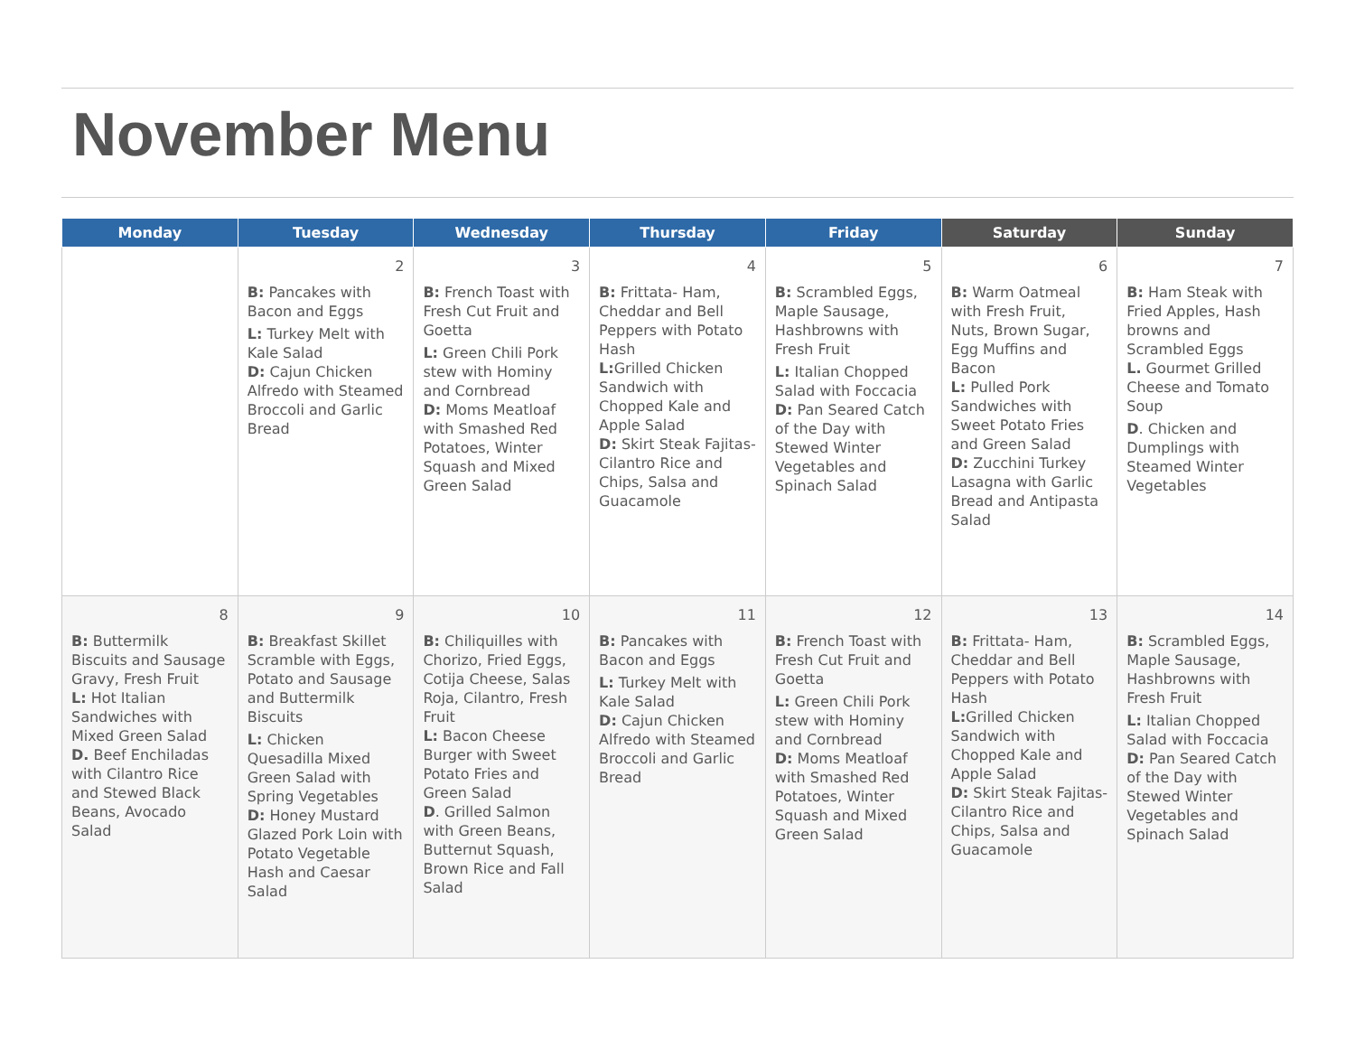November Menu
| Monday | Tuesday | Wednesday | Thursday | Friday | Saturday | Sunday |
| --- | --- | --- | --- | --- | --- | --- |
| | 2 B: Pancakes with Bacon and Eggs L: Turkey Melt with Kale Salad D: Cajun Chicken Alfredo with Steamed Broccoli and Garlic Bread | 3 B: French Toast with Fresh Cut Fruit and Goetta L: Green Chili Pork stew with Hominy and Cornbread D: Moms Meatloaf with Smashed Red Potatoes, Winter Squash and Mixed Green Salad | 4 B: Frittata- Ham, Cheddar and Bell Peppers with Potato Hash L: Grilled Chicken Sandwich with Chopped Kale and Apple Salad D: Skirt Steak Fajitas- Cilantro Rice and Chips, Salsa and Guacamole | 5 B: Scrambled Eggs, Maple Sausage, Hashbrowns with Fresh Fruit L: Italian Chopped Salad with Foccacia D: Pan Seared Catch of the Day with Stewed Winter Vegetables and Spinach Salad | 6 B: Warm Oatmeal with Fresh Fruit, Nuts, Brown Sugar, Egg Muffins and Bacon L: Pulled Pork Sandwiches with Sweet Potato Fries and Green Salad D: Zucchini Turkey Lasagna with Garlic Bread and Antipasta Salad | 7 B: Ham Steak with Fried Apples, Hash browns and Scrambled Eggs L. Gourmet Grilled Cheese and Tomato Soup D . Chicken and Dumplings with Steamed Winter Vegetables |
| 8 B: Buttermilk Biscuits and Sausage Gravy, Fresh Fruit L: Hot Italian Sandwiches with Mixed Green Salad D. Beef Enchiladas with Cilantro Rice and Stewed Black Beans, Avocado Salad | 9 B: Breakfast Skillet Scramble with Eggs, Potato and Sausage and Buttermilk Biscuits L: Chicken Quesadilla Mixed Green Salad with Spring Vegetables D: Honey Mustard Glazed Pork Loin with Potato Vegetable Hash and Caesar Salad | 10 B: Chiliquilles with Chorizo, Fried Eggs, Cotija Cheese, Salas Roja, Cilantro, Fresh Fruit L: Bacon Cheese Burger with Sweet Potato Fries and Green Salad D . Grilled Salmon with Green Beans, Butternut Squash, Brown Rice and Fall Salad | 11 B: Pancakes with Bacon and Eggs L: Turkey Melt with Kale Salad D: Cajun Chicken Alfredo with Steamed Broccoli and Garlic Bread | 12 B: French Toast with Fresh Cut Fruit and Goetta L: Green Chili Pork stew with Hominy and Cornbread D: Moms Meatloaf with Smashed Red Potatoes, Winter Squash and Mixed Green Salad | 13 B: Frittata- Ham, Cheddar and Bell Peppers with Potato Hash L: Grilled Chicken Sandwich with Chopped Kale and Apple Salad D: Skirt Steak Fajitas- Cilantro Rice and Chips, Salsa and Guacamole | 14 B: Scrambled Eggs, Maple Sausage, Hashbrowns with Fresh Fruit L: Italian Chopped Salad with Foccacia D: Pan Seared Catch of the Day with Stewed Winter Vegetables and Spinach Salad |